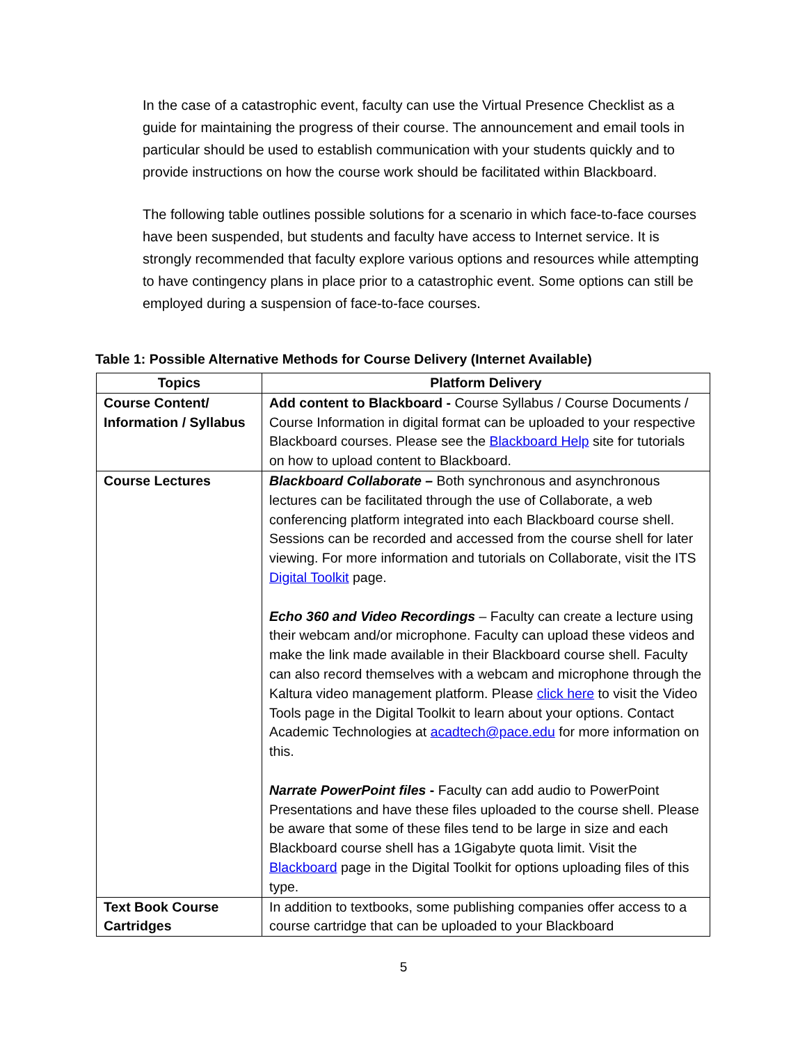In the case of a catastrophic event, faculty can use the Virtual Presence Checklist as a guide for maintaining the progress of their course. The announcement and email tools in particular should be used to establish communication with your students quickly and to provide instructions on how the course work should be facilitated within Blackboard.
The following table outlines possible solutions for a scenario in which face-to-face courses have been suspended, but students and faculty have access to Internet service. It is strongly recommended that faculty explore various options and resources while attempting to have contingency plans in place prior to a catastrophic event. Some options can still be employed during a suspension of face-to-face courses.
Table 1: Possible Alternative Methods for Course Delivery (Internet Available)
| Topics | Platform Delivery |
| --- | --- |
| Course Content/ Information / Syllabus | Add content to Blackboard - Course Syllabus / Course Documents / Course Information in digital format can be uploaded to your respective Blackboard courses. Please see the Blackboard Help site for tutorials on how to upload content to Blackboard. |
| Course Lectures | Blackboard Collaborate – Both synchronous and asynchronous lectures can be facilitated through the use of Collaborate, a web conferencing platform integrated into each Blackboard course shell. Sessions can be recorded and accessed from the course shell for later viewing. For more information and tutorials on Collaborate, visit the ITS Digital Toolkit page. Echo 360 and Video Recordings – Faculty can create a lecture using their webcam and/or microphone. Faculty can upload these videos and make the link made available in their Blackboard course shell. Faculty can also record themselves with a webcam and microphone through the Kaltura video management platform. Please click here to visit the Video Tools page in the Digital Toolkit to learn about your options. Contact Academic Technologies at acadtech@pace.edu for more information on this. Narrate PowerPoint files - Faculty can add audio to PowerPoint Presentations and have these files uploaded to the course shell. Please be aware that some of these files tend to be large in size and each Blackboard course shell has a 1Gigabyte quota limit. Visit the Blackboard page in the Digital Toolkit for options uploading files of this type. |
| Text Book Course Cartridges | In addition to textbooks, some publishing companies offer access to a course cartridge that can be uploaded to your Blackboard |
5